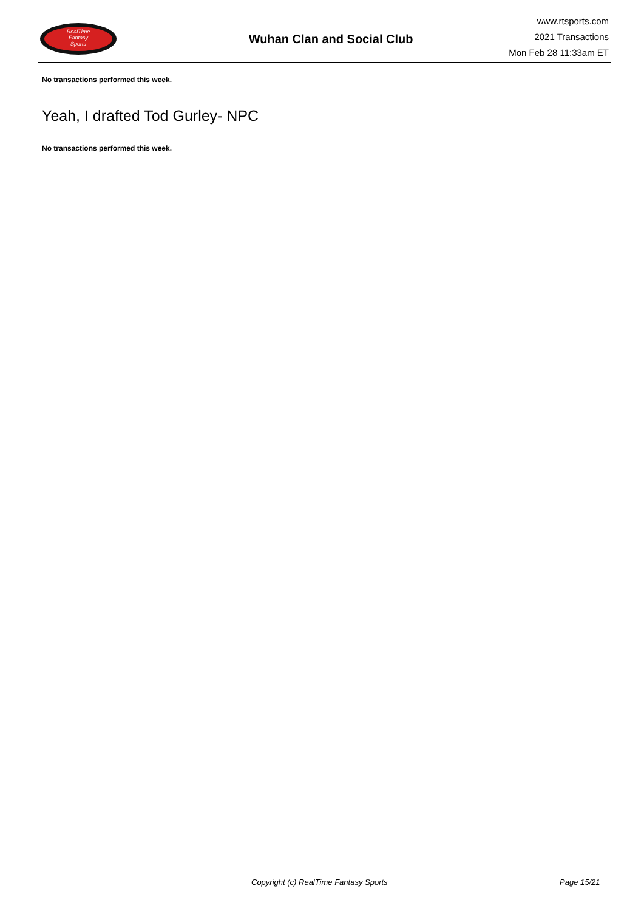RealTime
Fantasy
Sports
Wuhan Clan and Social Club
www.rtsports.com
2021 Transactions
Mon Feb 28 11:33am ET
No transactions performed this week.
Yeah, I drafted Tod Gurley- NPC
No transactions performed this week.
Copyright (c) RealTime Fantasy Sports Page 15/21